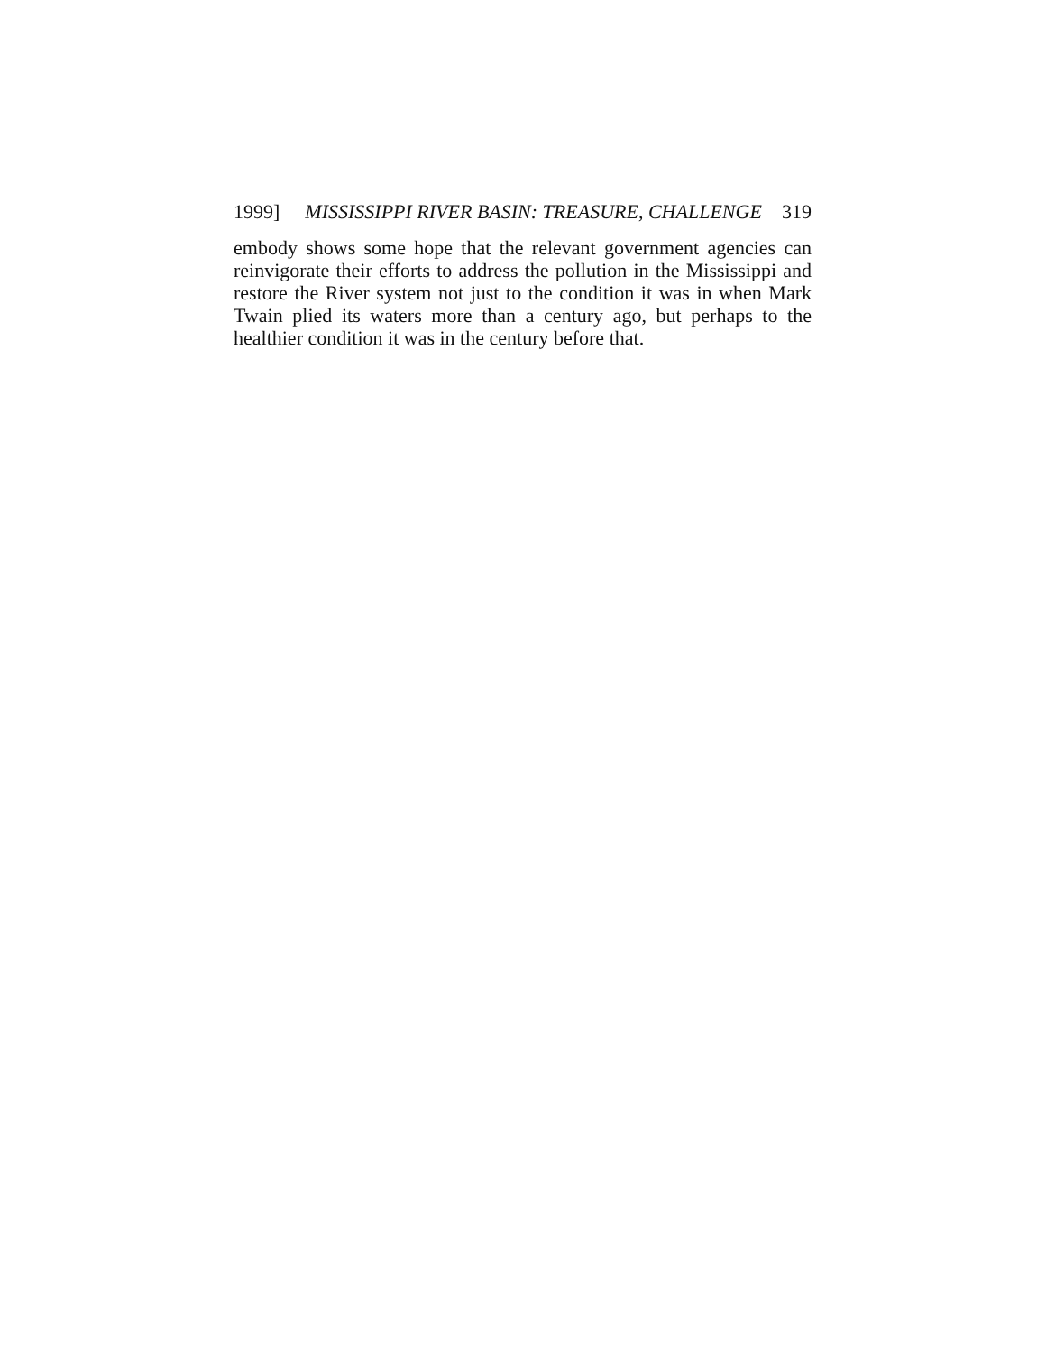1999] MISSISSIPPI RIVER BASIN: TREASURE, CHALLENGE 319
embody shows some hope that the relevant government agencies can reinvigorate their efforts to address the pollution in the Mississippi and restore the River system not just to the condition it was in when Mark Twain plied its waters more than a century ago, but perhaps to the healthier condition it was in the century before that.